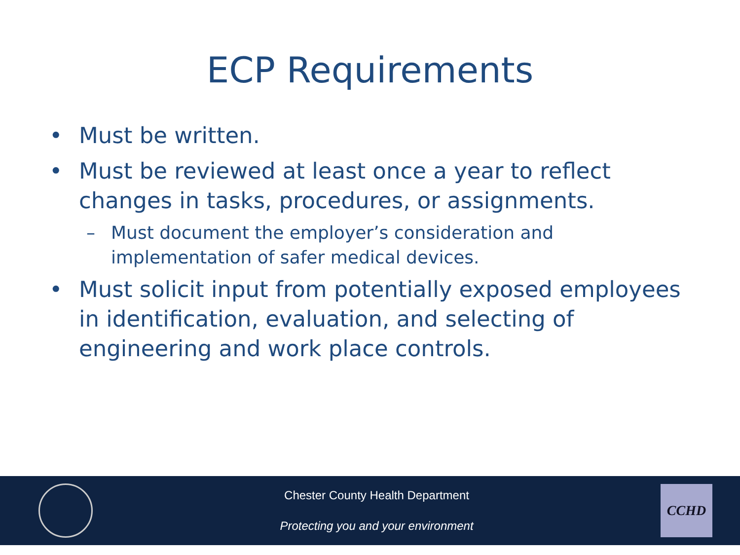ECP Requirements
• Must be written.
• Must be reviewed at least once a year to reflect changes in tasks, procedures, or assignments.
– Must document the employer’s consideration and implementation of safer medical devices.
• Must solicit input from potentially exposed employees in identification, evaluation, and selecting of engineering and work place controls.
Chester County Health Department
Protecting you and your environment
CCHD